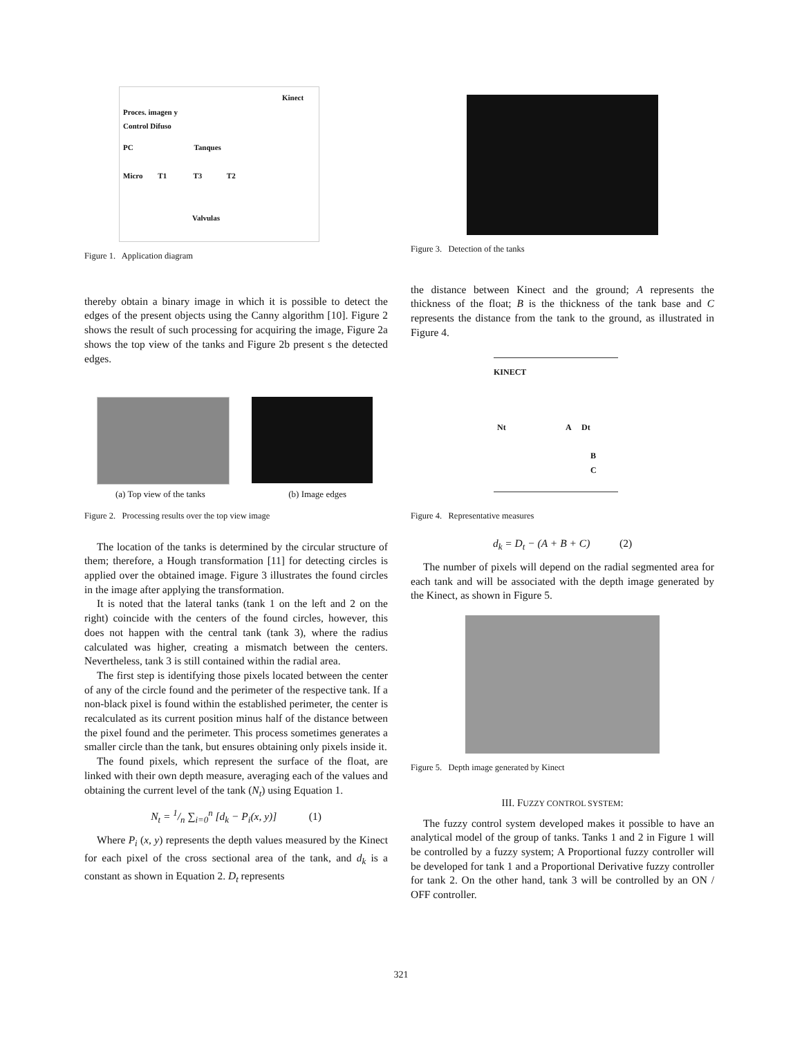Kinect
Proces. imagen y
Control Difuso
PC Tanques
Micro T1 T3 T2
Valvulas
Figure 1. Application diagram
thereby obtain a binary image in which it is possible to detect the edges of the present objects using the Canny algorithm [10]. Figure 2 shows the result of such processing for acquiring the image, Figure 2a shows the top view of the tanks and Figure 2b present s the detected edges.
(a) Top view of the tanks (b) Image edges
Figure 2. Processing results over the top view image
The location of the tanks is determined by the circular structure of them; therefore, a Hough transformation [11] for detecting circles is applied over the obtained image. Figure 3 illustrates the found circles in the image after applying the transformation.
It is noted that the lateral tanks (tank 1 on the left and 2 on the right) coincide with the centers of the found circles, however, this does not happen with the central tank (tank 3), where the radius calculated was higher, creating a mismatch between the centers. Nevertheless, tank 3 is still contained within the radial area.
The first step is identifying those pixels located between the center of any of the circle found and the perimeter of the respective tank. If a non-black pixel is found within the established perimeter, the center is recalculated as its current position minus half of the distance between the pixel found and the perimeter. This process sometimes generates a smaller circle than the tank, but ensures obtaining only pixels inside it.
The found pixels, which represent the surface of the float, are linked with their own depth measure, averaging each of the values and obtaining the current level of the tank (N<sub>t</sub>) using Equation 1.
N<sub>t</sub> = 1/n ∑<sub>i=0</sub><sup>n</sup> [d<sub>k</sub> − P<sub>i</sub>(x, y)] (1)
Where P<sub>i</sub> (x, y) represents the depth values measured by the Kinect for each pixel of the cross sectional area of the tank, and d<sub>k</sub> is a constant as shown in Equation 2. D<sub>t</sub> represents
Figure 3. Detection of the tanks
the distance between Kinect and the ground; A represents the thickness of the float; B is the thickness of the tank base and C represents the distance from the tank to the ground, as illustrated in Figure 4.
KINECT
Nt A Dt
B
C
Figure 4. Representative measures
d<sub>k</sub> = D<sub>t</sub> − (A + B + C) (2)
The number of pixels will depend on the radial segmented area for each tank and will be associated with the depth image generated by the Kinect, as shown in Figure 5.
Figure 5. Depth image generated by Kinect
III. FUZZY CONTROL SYSTEM:
The fuzzy control system developed makes it possible to have an analytical model of the group of tanks. Tanks 1 and 2 in Figure 1 will be controlled by a fuzzy system; A Proportional fuzzy controller will be developed for tank 1 and a Proportional Derivative fuzzy controller for tank 2. On the other hand, tank 3 will be controlled by an ON / OFF controller.
321